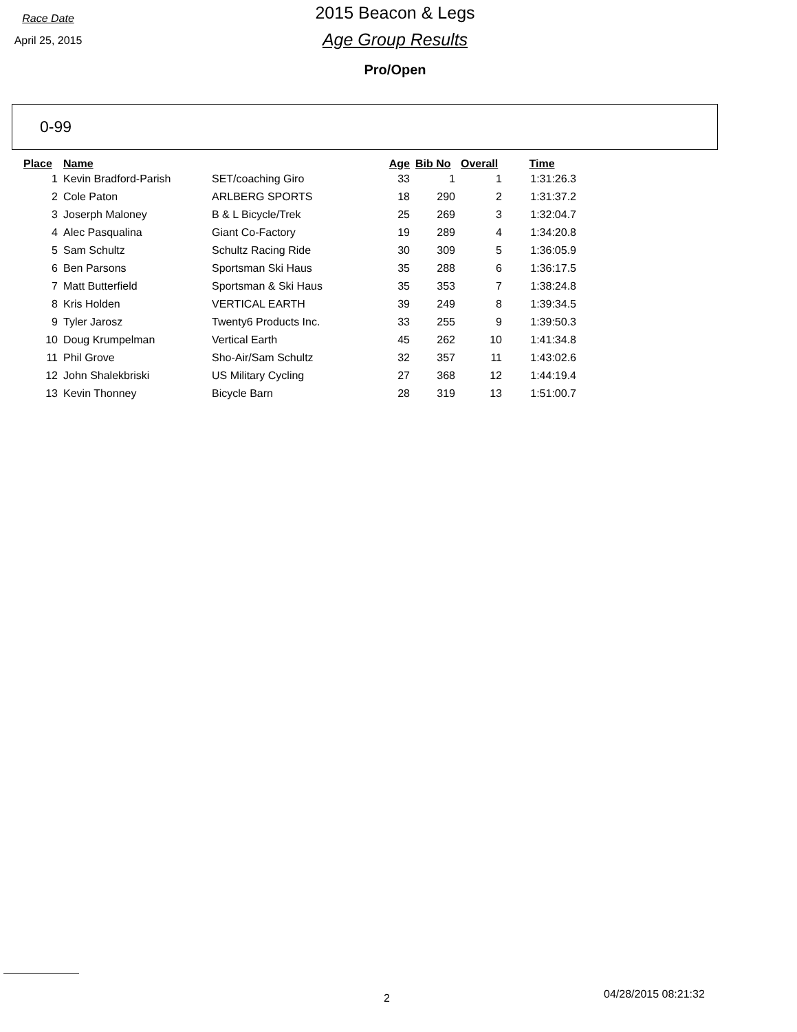Race Date
April 25, 2015
2015 Beacon & Legs
Age Group Results
Pro/Open
0-99
| Place | Name | | Age | Bib No | Overall | Time |
| --- | --- | --- | --- | --- | --- | --- |
| 1 | Kevin Bradford-Parish | SET/coaching Giro | 33 | 1 | 1 | 1:31:26.3 |
| 2 | Cole Paton | ARLBERG SPORTS | 18 | 290 | 2 | 1:31:37.2 |
| 3 | Joserph Maloney | B & L Bicycle/Trek | 25 | 269 | 3 | 1:32:04.7 |
| 4 | Alec Pasqualina | Giant Co-Factory | 19 | 289 | 4 | 1:34:20.8 |
| 5 | Sam Schultz | Schultz Racing Ride | 30 | 309 | 5 | 1:36:05.9 |
| 6 | Ben Parsons | Sportsman Ski Haus | 35 | 288 | 6 | 1:36:17.5 |
| 7 | Matt Butterfield | Sportsman & Ski Haus | 35 | 353 | 7 | 1:38:24.8 |
| 8 | Kris Holden | VERTICAL EARTH | 39 | 249 | 8 | 1:39:34.5 |
| 9 | Tyler Jarosz | Twenty6 Products Inc. | 33 | 255 | 9 | 1:39:50.3 |
| 10 | Doug Krumpelman | Vertical Earth | 45 | 262 | 10 | 1:41:34.8 |
| 11 | Phil Grove | Sho-Air/Sam Schultz | 32 | 357 | 11 | 1:43:02.6 |
| 12 | John Shalekbriski | US Military Cycling | 27 | 368 | 12 | 1:44:19.4 |
| 13 | Kevin Thonney | Bicycle Barn | 28 | 319 | 13 | 1:51:00.7 |
2 04/28/2015 08:21:32